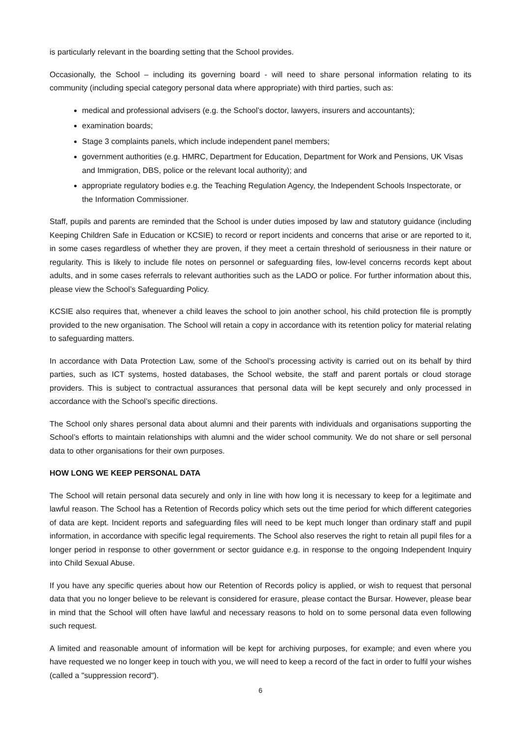is particularly relevant in the boarding setting that the School provides.
Occasionally, the School – including its governing board - will need to share personal information relating to its community (including special category personal data where appropriate) with third parties, such as:
medical and professional advisers (e.g. the School’s doctor, lawyers, insurers and accountants);
examination boards;
Stage 3 complaints panels, which include independent panel members;
government authorities (e.g. HMRC, Department for Education, Department for Work and Pensions, UK Visas and Immigration, DBS, police or the relevant local authority); and
appropriate regulatory bodies e.g. the Teaching Regulation Agency, the Independent Schools Inspectorate, or the Information Commissioner.
Staff, pupils and parents are reminded that the School is under duties imposed by law and statutory guidance (including Keeping Children Safe in Education or KCSIE) to record or report incidents and concerns that arise or are reported to it, in some cases regardless of whether they are proven, if they meet a certain threshold of seriousness in their nature or regularity. This is likely to include file notes on personnel or safeguarding files, low-level concerns records kept about adults, and in some cases referrals to relevant authorities such as the LADO or police. For further information about this, please view the School’s Safeguarding Policy.
KCSIE also requires that, whenever a child leaves the school to join another school, his child protection file is promptly provided to the new organisation. The School will retain a copy in accordance with its retention policy for material relating to safeguarding matters.
In accordance with Data Protection Law, some of the School’s processing activity is carried out on its behalf by third parties, such as ICT systems, hosted databases, the School website, the staff and parent portals or cloud storage providers. This is subject to contractual assurances that personal data will be kept securely and only processed in accordance with the School’s specific directions.
The School only shares personal data about alumni and their parents with individuals and organisations supporting the School’s efforts to maintain relationships with alumni and the wider school community. We do not share or sell personal data to other organisations for their own purposes.
HOW LONG WE KEEP PERSONAL DATA
The School will retain personal data securely and only in line with how long it is necessary to keep for a legitimate and lawful reason. The School has a Retention of Records policy which sets out the time period for which different categories of data are kept. Incident reports and safeguarding files will need to be kept much longer than ordinary staff and pupil information, in accordance with specific legal requirements. The School also reserves the right to retain all pupil files for a longer period in response to other government or sector guidance e.g. in response to the ongoing Independent Inquiry into Child Sexual Abuse.
If you have any specific queries about how our Retention of Records policy is applied, or wish to request that personal data that you no longer believe to be relevant is considered for erasure, please contact the Bursar. However, please bear in mind that the School will often have lawful and necessary reasons to hold on to some personal data even following such request.
A limited and reasonable amount of information will be kept for archiving purposes, for example; and even where you have requested we no longer keep in touch with you, we will need to keep a record of the fact in order to fulfil your wishes (called a "suppression record").
6